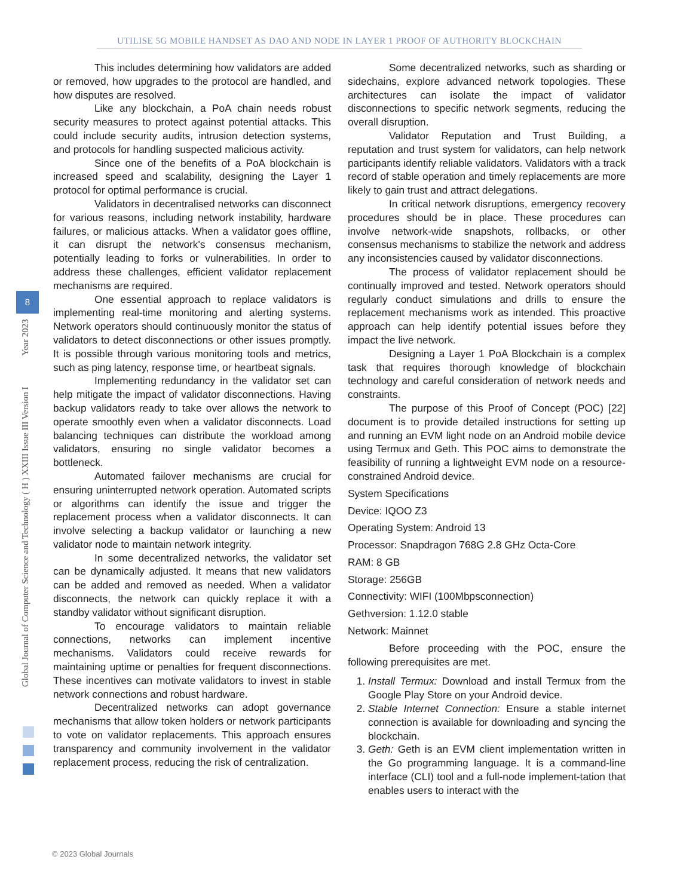UTILISE 5G MOBILE HANDSET AS DAO AND NODE IN LAYER 1 PROOF OF AUTHORITY BLOCKCHAIN
Global Journal of Computer Science and Technology ( H ) XXIII Issue III Version I Year 2023
8
This includes determining how validators are added or removed, how upgrades to the protocol are handled, and how disputes are resolved.
Like any blockchain, a PoA chain needs robust security measures to protect against potential attacks. This could include security audits, intrusion detection systems, and protocols for handling suspected malicious activity.
Since one of the benefits of a PoA blockchain is increased speed and scalability, designing the Layer 1 protocol for optimal performance is crucial.
Validators in decentralised networks can disconnect for various reasons, including network instability, hardware failures, or malicious attacks. When a validator goes offline, it can disrupt the network's consensus mechanism, potentially leading to forks or vulnerabilities. In order to address these challenges, efficient validator replacement mechanisms are required.
One essential approach to replace validators is implementing real-time monitoring and alerting systems. Network operators should continuously monitor the status of validators to detect disconnections or other issues promptly. It is possible through various monitoring tools and metrics, such as ping latency, response time, or heartbeat signals.
Implementing redundancy in the validator set can help mitigate the impact of validator disconnections. Having backup validators ready to take over allows the network to operate smoothly even when a validator disconnects. Load balancing techniques can distribute the workload among validators, ensuring no single validator becomes a bottleneck.
Automated failover mechanisms are crucial for ensuring uninterrupted network operation. Automated scripts or algorithms can identify the issue and trigger the replacement process when a validator disconnects. It can involve selecting a backup validator or launching a new validator node to maintain network integrity.
In some decentralized networks, the validator set can be dynamically adjusted. It means that new validators can be added and removed as needed. When a validator disconnects, the network can quickly replace it with a standby validator without significant disruption.
To encourage validators to maintain reliable connections, networks can implement incentive mechanisms. Validators could receive rewards for maintaining uptime or penalties for frequent disconnections. These incentives can motivate validators to invest in stable network connections and robust hardware.
Decentralized networks can adopt governance mechanisms that allow token holders or network participants to vote on validator replacements. This approach ensures transparency and community involvement in the validator replacement process, reducing the risk of centralization.
Some decentralized networks, such as sharding or sidechains, explore advanced network topologies. These architectures can isolate the impact of validator disconnections to specific network segments, reducing the overall disruption.
Validator Reputation and Trust Building, a reputation and trust system for validators, can help network participants identify reliable validators. Validators with a track record of stable operation and timely replacements are more likely to gain trust and attract delegations.
In critical network disruptions, emergency recovery procedures should be in place. These procedures can involve network-wide snapshots, rollbacks, or other consensus mechanisms to stabilize the network and address any inconsistencies caused by validator disconnections.
The process of validator replacement should be continually improved and tested. Network operators should regularly conduct simulations and drills to ensure the replacement mechanisms work as intended. This proactive approach can help identify potential issues before they impact the live network.
Designing a Layer 1 PoA Blockchain is a complex task that requires thorough knowledge of blockchain technology and careful consideration of network needs and constraints.
The purpose of this Proof of Concept (POC) [22] document is to provide detailed instructions for setting up and running an EVM light node on an Android mobile device using Termux and Geth. This POC aims to demonstrate the feasibility of running a lightweight EVM node on a resource-constrained Android device.
System Specifications
Device: IQOO Z3
Operating System: Android 13
Processor: Snapdragon 768G 2.8 GHz Octa-Core
RAM: 8 GB
Storage: 256GB
Connectivity: WIFI (100Mbpsconnection)
Gethversion: 1.12.0 stable
Network: Mainnet
Before proceeding with the POC, ensure the following prerequisites are met.
1. Install Termux: Download and install Termux from the Google Play Store on your Android device.
2. Stable Internet Connection: Ensure a stable internet connection is available for downloading and syncing the blockchain.
3. Geth: Geth is an EVM client implementation written in the Go programming language. It is a command-line interface (CLI) tool and a full-node implement-tation that enables users to interact with the
© 2023 Global Journals